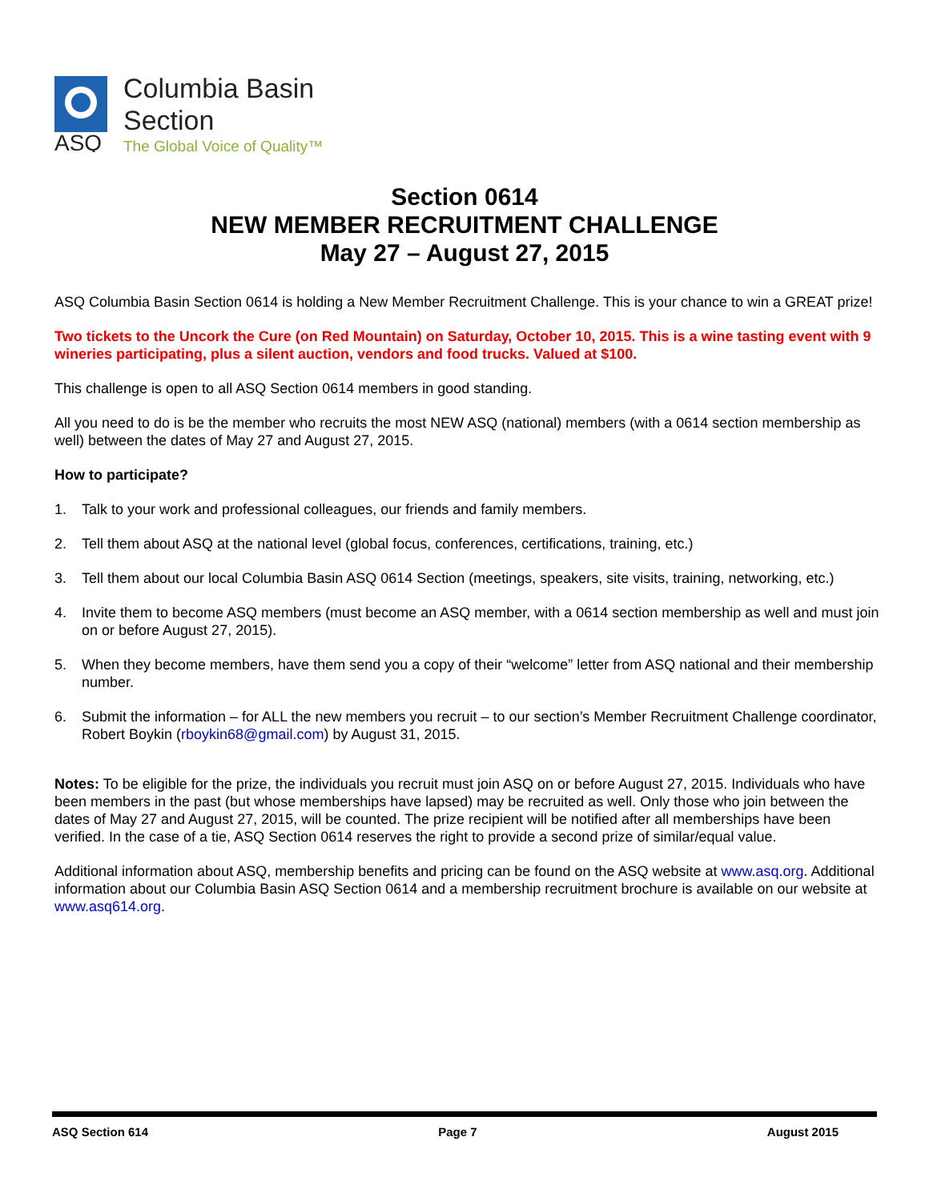ASQ
Columbia Basin
Section
The Global Voice of Quality™
Section 0614
NEW MEMBER RECRUITMENT CHALLENGE
May 27 – August 27, 2015
ASQ Columbia Basin Section 0614 is holding a New Member Recruitment Challenge. This is your chance to win a GREAT prize!
Two tickets to the Uncork the Cure (on Red Mountain) on Saturday, October 10, 2015. This is a wine tasting event with 9 wineries participating, plus a silent auction, vendors and food trucks. Valued at $100.
This challenge is open to all ASQ Section 0614 members in good standing.
All you need to do is be the member who recruits the most NEW ASQ (national) members (with a 0614 section membership as well) between the dates of May 27 and August 27, 2015.
How to participate?
1. Talk to your work and professional colleagues, our friends and family members.
2. Tell them about ASQ at the national level (global focus, conferences, certifications, training, etc.)
3. Tell them about our local Columbia Basin ASQ 0614 Section (meetings, speakers, site visits, training, networking, etc.)
4. Invite them to become ASQ members (must become an ASQ member, with a 0614 section membership as well and must join on or before August 27, 2015).
5. When they become members, have them send you a copy of their “welcome” letter from ASQ national and their membership number.
6. Submit the information – for ALL the new members you recruit – to our section’s Member Recruitment Challenge coordinator, Robert Boykin (rboykin68@gmail.com) by August 31, 2015.
Notes: To be eligible for the prize, the individuals you recruit must join ASQ on or before August 27, 2015. Individuals who have been members in the past (but whose memberships have lapsed) may be recruited as well. Only those who join between the dates of May 27 and August 27, 2015, will be counted. The prize recipient will be notified after all memberships have been verified. In the case of a tie, ASQ Section 0614 reserves the right to provide a second prize of similar/equal value.
Additional information about ASQ, membership benefits and pricing can be found on the ASQ website at www.asq.org. Additional information about our Columbia Basin ASQ Section 0614 and a membership recruitment brochure is available on our website at www.asq614.org.
ASQ Section 614 Page 7 August 2015